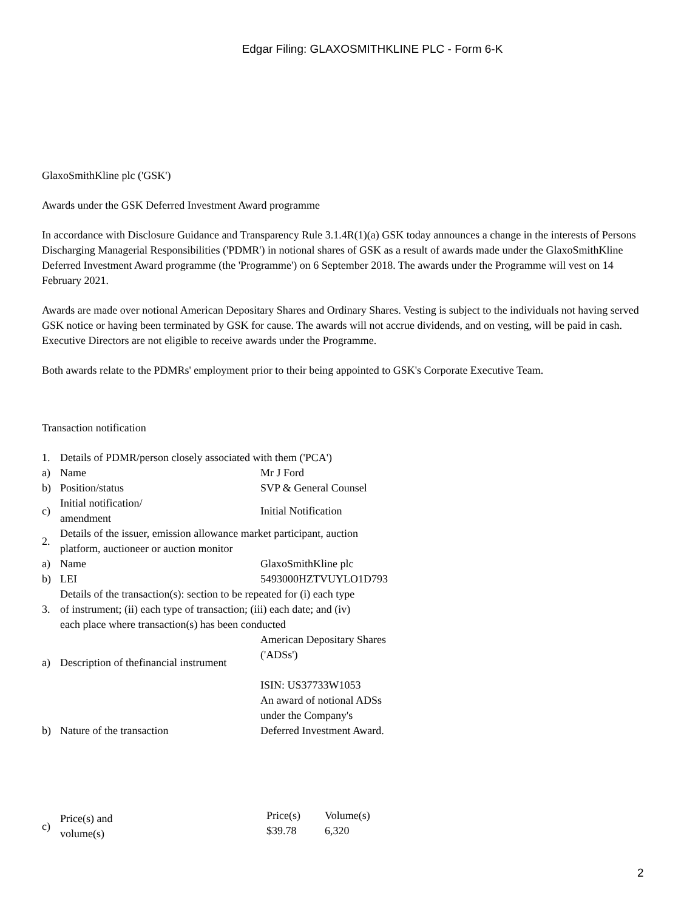Edgar Filing: GLAXOSMITHKLINE PLC - Form 6-K
GlaxoSmithKline plc ('GSK')
Awards under the GSK Deferred Investment Award programme
In accordance with Disclosure Guidance and Transparency Rule 3.1.4R(1)(a) GSK today announces a change in the interests of Persons Discharging Managerial Responsibilities ('PDMR') in notional shares of GSK as a result of awards made under the GlaxoSmithKline Deferred Investment Award programme (the 'Programme') on 6 September 2018. The awards under the Programme will vest on 14 February 2021.
Awards are made over notional American Depositary Shares and Ordinary Shares. Vesting is subject to the individuals not having served GSK notice or having been terminated by GSK for cause. The awards will not accrue dividends, and on vesting, will be paid in cash. Executive Directors are not eligible to receive awards under the Programme.
Both awards relate to the PDMRs' employment prior to their being appointed to GSK's Corporate Executive Team.
Transaction notification
| 1. | Details of PDMR/person closely associated with them ('PCA') | |
| a) | Name | Mr J Ford |
| b) | Position/status | SVP & General Counsel |
| c) | Initial notification/ amendment | Initial Notification |
| 2. | Details of the issuer, emission allowance market participant, auction platform, auctioneer or auction monitor | |
| a) | Name | GlaxoSmithKline plc |
| b) | LEI | 5493000HZTVUYLO1D793 |
| 3. | Details of the transaction(s): section to be repeated for (i) each type of instrument; (ii) each type of transaction; (iii) each date; and (iv) each place where transaction(s) has been conducted | |
| a) | Description of thefinancial instrument | American Depositary Shares ('ADSs') ISIN: US37733W1053 |
| b) | Nature of the transaction | An award of notional ADSs under the Company's Deferred Investment Award. |
| c) | Price(s) and volume(s) | / Price(s) / Volume(s) / / $39.78 / 6,320 / |
2